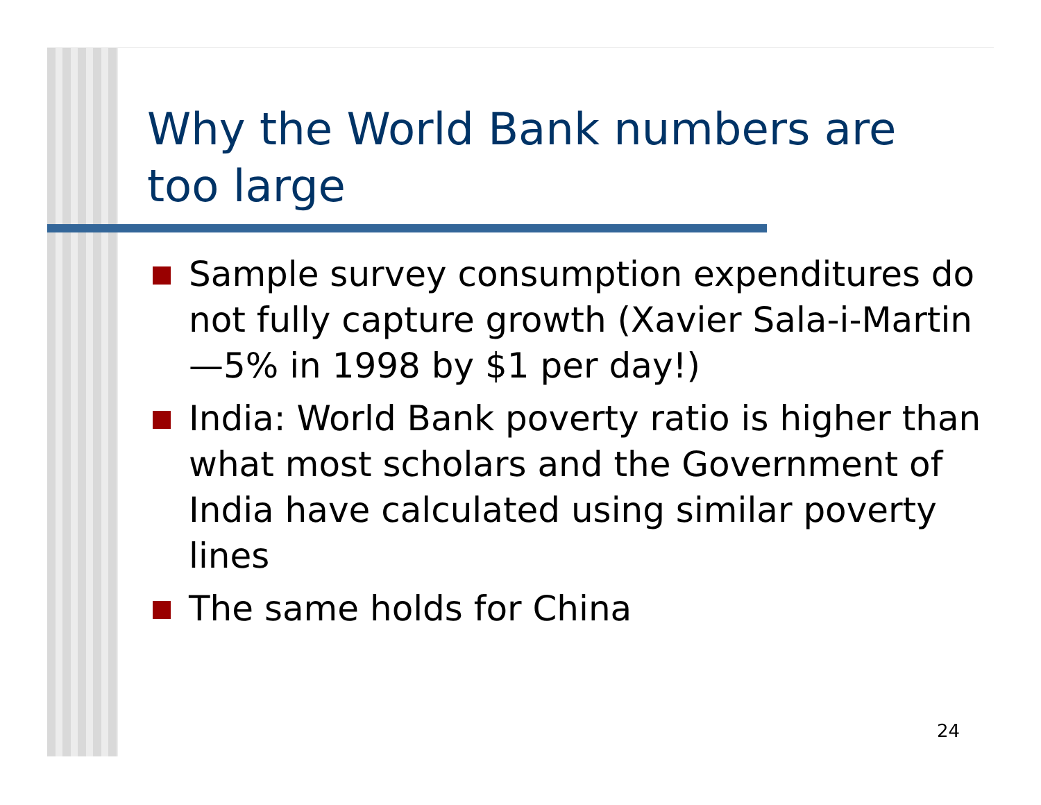Why the World Bank numbers are too large
Sample survey consumption expenditures do not fully capture growth (Xavier Sala-i-Martin—5% in 1998 by $1 per day!)
India: World Bank poverty ratio is higher than what most scholars and the Government of India have calculated using similar poverty lines
The same holds for China
24